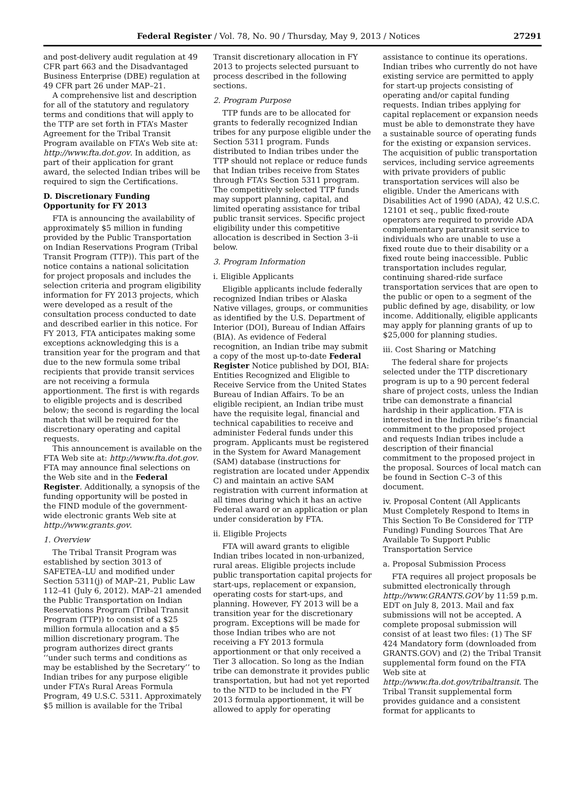Federal Register / Vol. 78, No. 90 / Thursday, May 9, 2013 / Notices 27291
and post-delivery audit regulation at 49 CFR part 663 and the Disadvantaged Business Enterprise (DBE) regulation at 49 CFR part 26 under MAP–21.
A comprehensive list and description for all of the statutory and regulatory terms and conditions that will apply to the TTP are set forth in FTA’s Master Agreement for the Tribal Transit Program available on FTA’s Web site at: http://www.fta.dot.gov. In addition, as part of their application for grant award, the selected Indian tribes will be required to sign the Certifications.
D. Discretionary Funding Opportunity for FY 2013
FTA is announcing the availability of approximately $5 million in funding provided by the Public Transportation on Indian Reservations Program (Tribal Transit Program (TTP)). This part of the notice contains a national solicitation for project proposals and includes the selection criteria and program eligibility information for FY 2013 projects, which were developed as a result of the consultation process conducted to date and described earlier in this notice. For FY 2013, FTA anticipates making some exceptions acknowledging this is a transition year for the program and that due to the new formula some tribal recipients that provide transit services are not receiving a formula apportionment. The first is with regards to eligible projects and is described below; the second is regarding the local match that will be required for the discretionary operating and capital requests.
This announcement is available on the FTA Web site at: http://www.fta.dot.gov. FTA may announce final selections on the Web site and in the Federal Register. Additionally, a synopsis of the funding opportunity will be posted in the FIND module of the government-wide electronic grants Web site at http://www.grants.gov.
1. Overview
The Tribal Transit Program was established by section 3013 of SAFETEA–LU and modified under Section 5311(j) of MAP–21, Public Law 112–41 (July 6, 2012). MAP–21 amended the Public Transportation on Indian Reservations Program (Tribal Transit Program (TTP)) to consist of a $25 million formula allocation and a $5 million discretionary program. The program authorizes direct grants ‘‘under such terms and conditions as may be established by the Secretary’’ to Indian tribes for any purpose eligible under FTA’s Rural Areas Formula Program, 49 U.S.C. 5311. Approximately $5 million is available for the Tribal Transit discretionary allocation in FY 2013 to projects selected pursuant to process described in the following sections.
2. Program Purpose
TTP funds are to be allocated for grants to federally recognized Indian tribes for any purpose eligible under the Section 5311 program. Funds distributed to Indian tribes under the TTP should not replace or reduce funds that Indian tribes receive from States through FTA’s Section 5311 program. The competitively selected TTP funds may support planning, capital, and limited operating assistance for tribal public transit services. Specific project eligibility under this competitive allocation is described in Section 3–ii below.
3. Program Information
i. Eligible Applicants
Eligible applicants include federally recognized Indian tribes or Alaska Native villages, groups, or communities as identified by the U.S. Department of Interior (DOI), Bureau of Indian Affairs (BIA). As evidence of Federal recognition, an Indian tribe may submit a copy of the most up-to-date Federal Register Notice published by DOI, BIA: Entities Recognized and Eligible to Receive Service from the United States Bureau of Indian Affairs. To be an eligible recipient, an Indian tribe must have the requisite legal, financial and technical capabilities to receive and administer Federal funds under this program. Applicants must be registered in the System for Award Management (SAM) database (instructions for registration are located under Appendix C) and maintain an active SAM registration with current information at all times during which it has an active Federal award or an application or plan under consideration by FTA.
ii. Eligible Projects
FTA will award grants to eligible Indian tribes located in non-urbanized, rural areas. Eligible projects include public transportation capital projects for start-ups, replacement or expansion, operating costs for start-ups, and planning. However, FY 2013 will be a transition year for the discretionary program. Exceptions will be made for those Indian tribes who are not receiving a FY 2013 formula apportionment or that only received a Tier 3 allocation. So long as the Indian tribe can demonstrate it provides public transportation, but had not yet reported to the NTD to be included in the FY 2013 formula apportionment, it will be allowed to apply for operating assistance to continue its operations. Indian tribes who currently do not have existing service are permitted to apply for start-up projects consisting of operating and/or capital funding requests. Indian tribes applying for capital replacement or expansion needs must be able to demonstrate they have a sustainable source of operating funds for the existing or expansion services. The acquisition of public transportation services, including service agreements with private providers of public transportation services will also be eligible. Under the Americans with Disabilities Act of 1990 (ADA), 42 U.S.C. 12101 et seq., public fixed-route operators are required to provide ADA complementary paratransit service to individuals who are unable to use a fixed route due to their disability or a fixed route being inaccessible. Public transportation includes regular, continuing shared-ride surface transportation services that are open to the public or open to a segment of the public defined by age, disability, or low income. Additionally, eligible applicants may apply for planning grants of up to $25,000 for planning studies.
iii. Cost Sharing or Matching
The federal share for projects selected under the TTP discretionary program is up to a 90 percent federal share of project costs, unless the Indian tribe can demonstrate a financial hardship in their application. FTA is interested in the Indian tribe’s financial commitment to the proposed project and requests Indian tribes include a description of their financial commitment to the proposed project in the proposal. Sources of local match can be found in Section C–3 of this document.
iv. Proposal Content (All Applicants Must Completely Respond to Items in This Section To Be Considered for TTP Funding) Funding Sources That Are Available To Support Public Transportation Service
a. Proposal Submission Process
FTA requires all project proposals be submitted electronically through http://www.GRANTS.GOV by 11:59 p.m. EDT on July 8, 2013. Mail and fax submissions will not be accepted. A complete proposal submission will consist of at least two files: (1) The SF 424 Mandatory form (downloaded from GRANTS.GOV) and (2) the Tribal Transit supplemental form found on the FTA Web site at http://www.fta.dot.gov/tribaltransit. The Tribal Transit supplemental form provides guidance and a consistent format for applicants to